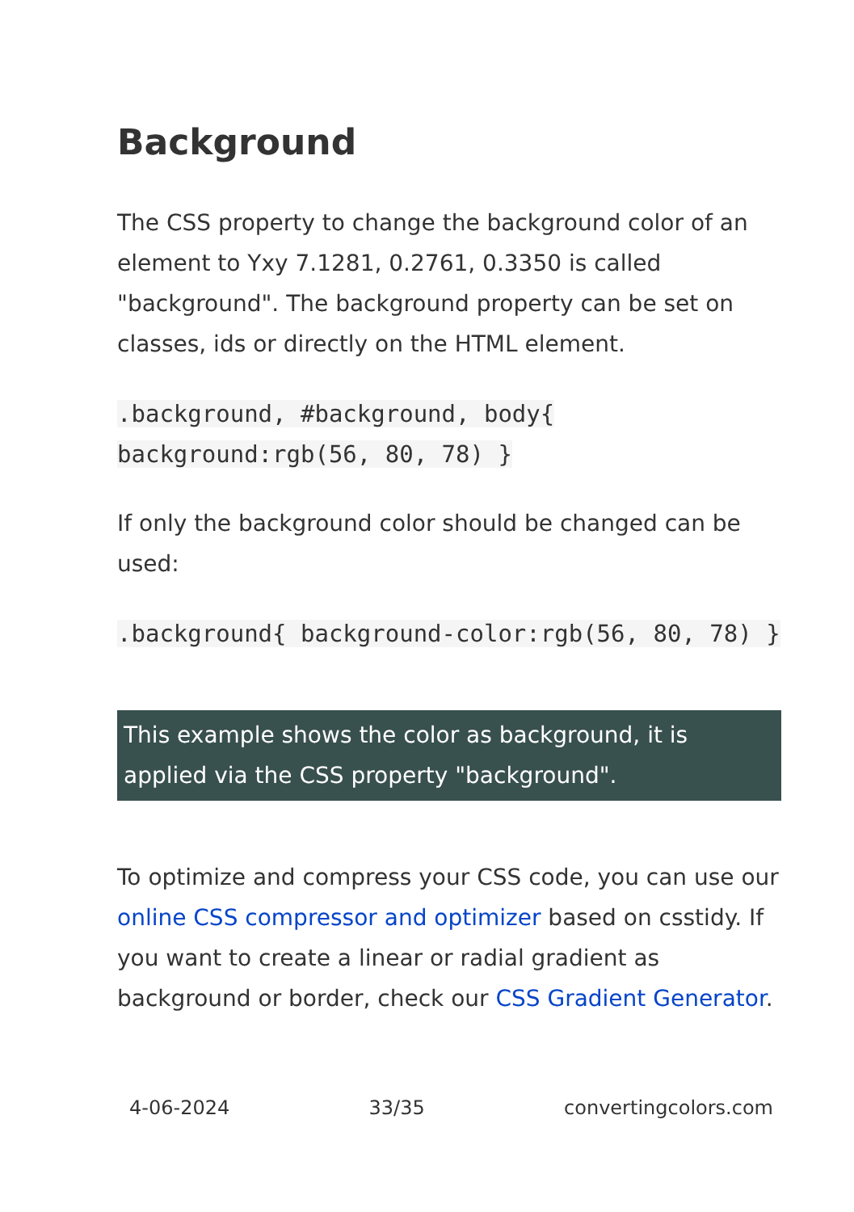Background
The CSS property to change the background color of an element to Yxy 7.1281, 0.2761, 0.3350 is called "background". The background property can be set on classes, ids or directly on the HTML element.
.background, #background, body{ background:rgb(56, 80, 78) }
If only the background color should be changed can be used:
.background{ background-color:rgb(56, 80, 78) }
This example shows the color as background, it is applied via the CSS property "background".
To optimize and compress your CSS code, you can use our online CSS compressor and optimizer based on csstidy. If you want to create a linear or radial gradient as background or border, check our CSS Gradient Generator.
4-06-2024 33/35 convertingcolors.com